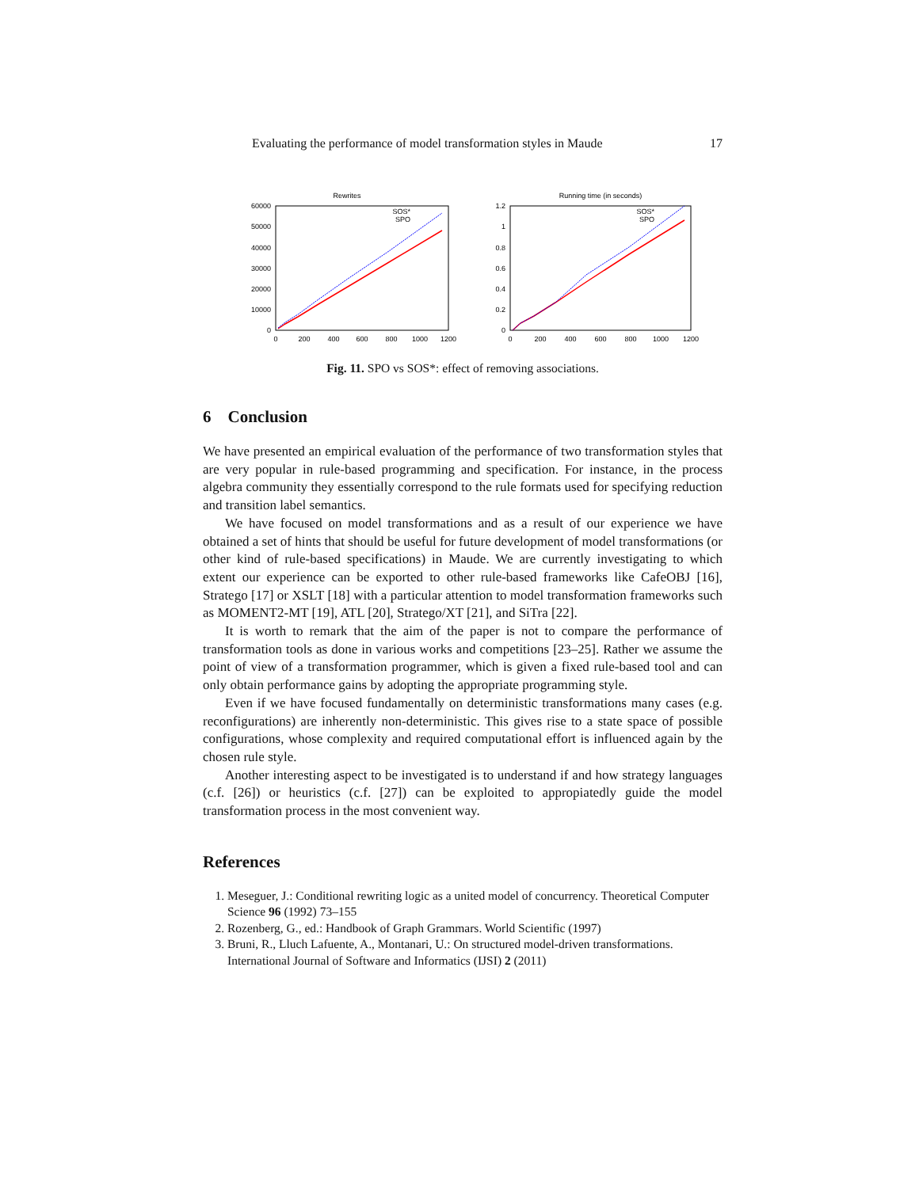Evaluating the performance of model transformation styles in Maude 17
Rewrites
60000
50000
40000
30000
20000
10000
0
0
200
400
600
800
1000
1200
SOS*
SPO
Running time (in seconds)
1.2
1
0.8
0.6
0.4
0.2
0
0
200
400
600
800
1000
1200
SOS*
SPO
Fig. 11. SPO vs SOS*: effect of removing associations.
6 Conclusion
We have presented an empirical evaluation of the performance of two transformation styles that are very popular in rule-based programming and specification. For instance, in the process algebra community they essentially correspond to the rule formats used for specifying reduction and transition label semantics.
We have focused on model transformations and as a result of our experience we have obtained a set of hints that should be useful for future development of model transformations (or other kind of rule-based specifications) in Maude. We are currently investigating to which extent our experience can be exported to other rule-based frameworks like CafeOBJ [16], Stratego [17] or XSLT [18] with a particular attention to model transformation frameworks such as MOMENT2-MT [19], ATL [20], Stratego/XT [21], and SiTra [22].
It is worth to remark that the aim of the paper is not to compare the performance of transformation tools as done in various works and competitions [23–25]. Rather we assume the point of view of a transformation programmer, which is given a fixed rule-based tool and can only obtain performance gains by adopting the appropriate programming style.
Even if we have focused fundamentally on deterministic transformations many cases (e.g. reconfigurations) are inherently non-deterministic. This gives rise to a state space of possible configurations, whose complexity and required computational effort is influenced again by the chosen rule style.
Another interesting aspect to be investigated is to understand if and how strategy languages (c.f. [26]) or heuristics (c.f. [27]) can be exploited to appropiatedly guide the model transformation process in the most convenient way.
References
1. Meseguer, J.: Conditional rewriting logic as a united model of concurrency. Theoretical Computer Science 96 (1992) 73–155
2. Rozenberg, G., ed.: Handbook of Graph Grammars. World Scientific (1997)
3. Bruni, R., Lluch Lafuente, A., Montanari, U.: On structured model-driven transformations. International Journal of Software and Informatics (IJSI) 2 (2011)